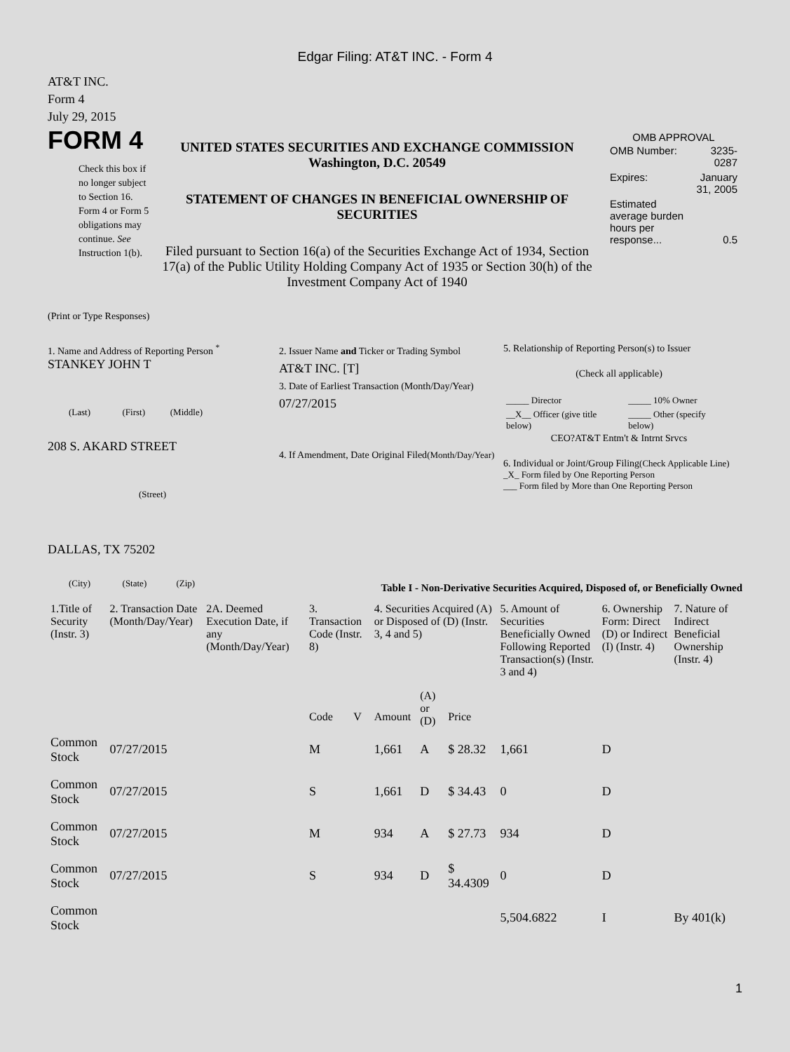Edgar Filing: AT&T INC. - Form 4
AT&T INC.
Form 4
July 29, 2015
FORM 4
Check this box if no longer subject to Section 16. Form 4 or Form 5 obligations may continue. See Instruction 1(b).
UNITED STATES SECURITIES AND EXCHANGE COMMISSION
Washington, D.C. 20549
STATEMENT OF CHANGES IN BENEFICIAL OWNERSHIP OF SECURITIES
Filed pursuant to Section 16(a) of the Securities Exchange Act of 1934, Section 17(a) of the Public Utility Holding Company Act of 1935 or Section 30(h) of the Investment Company Act of 1940
OMB APPROVAL
| OMB Number: | 3235-0287 |
| Expires: | January 31, 2005 |
| Estimated average burden hours per response... | 0.5 |
(Print or Type Responses)
1. Name and Address of Reporting Person <sup>*</sup>
STANKEY JOHN T
(Last) (First) (Middle)
208 S. AKARD STREET
(Street)
DALLAS, TX 75202
(City) (State) (Zip)
2. Issuer Name and Ticker or Trading Symbol
AT&T INC. [T]
3. Date of Earliest Transaction (Month/Day/Year)
07/27/2015
4. If Amendment, Date Original Filed(Month/Day/Year)
5. Relationship of Reporting Person(s) to Issuer
(Check all applicable)
| _____ Director | _____ 10% Owner |
| __X__ Officer (give title below) | _____ Other (specify below) |
CEO?AT&T Entm't & Intrnt Srvcs
6. Individual or Joint/Group Filing(Check Applicable Line)
_X_ Form filed by One Reporting Person
___ Form filed by More than One Reporting Person
Table I - Non-Derivative Securities Acquired, Disposed of, or Beneficially Owned
| 1.Title of Security (Instr. 3) | 2. Transaction Date (Month/Day/Year) | 2A. Deemed Execution Date, if any (Month/Day/Year) | 3. Transaction Code (Instr. 8) | | 4. Securities Acquired (A) or Disposed of (D) (Instr. 3, 4 and 5) | | | 5. Amount of Securities Beneficially Owned Following Reported Transaction(s) (Instr. 3 and 4) | 6. Ownership Form: Direct (D) or Indirect (I) (Instr. 4) | 7. Nature of Indirect Beneficial Ownership (Instr. 4) |
| --- | --- | --- | --- | --- | --- | --- | --- | --- | --- | --- |
| | | | Code | V | Amount | (A) or (D) | Price | | | |
| Common Stock | 07/27/2015 | | M | | 1,661 | A | $ 28.32 | 1,661 | D | |
| Common Stock | 07/27/2015 | | S | | 1,661 | D | $ 34.43 | 0 | D | |
| Common Stock | 07/27/2015 | | M | | 934 | A | $ 27.73 | 934 | D | |
| Common Stock | 07/27/2015 | | S | | 934 | D | $ 34.4309 | 0 | D | |
| Common Stock | | | | | | | | 5,504.6822 | I | By 401(k) |
1